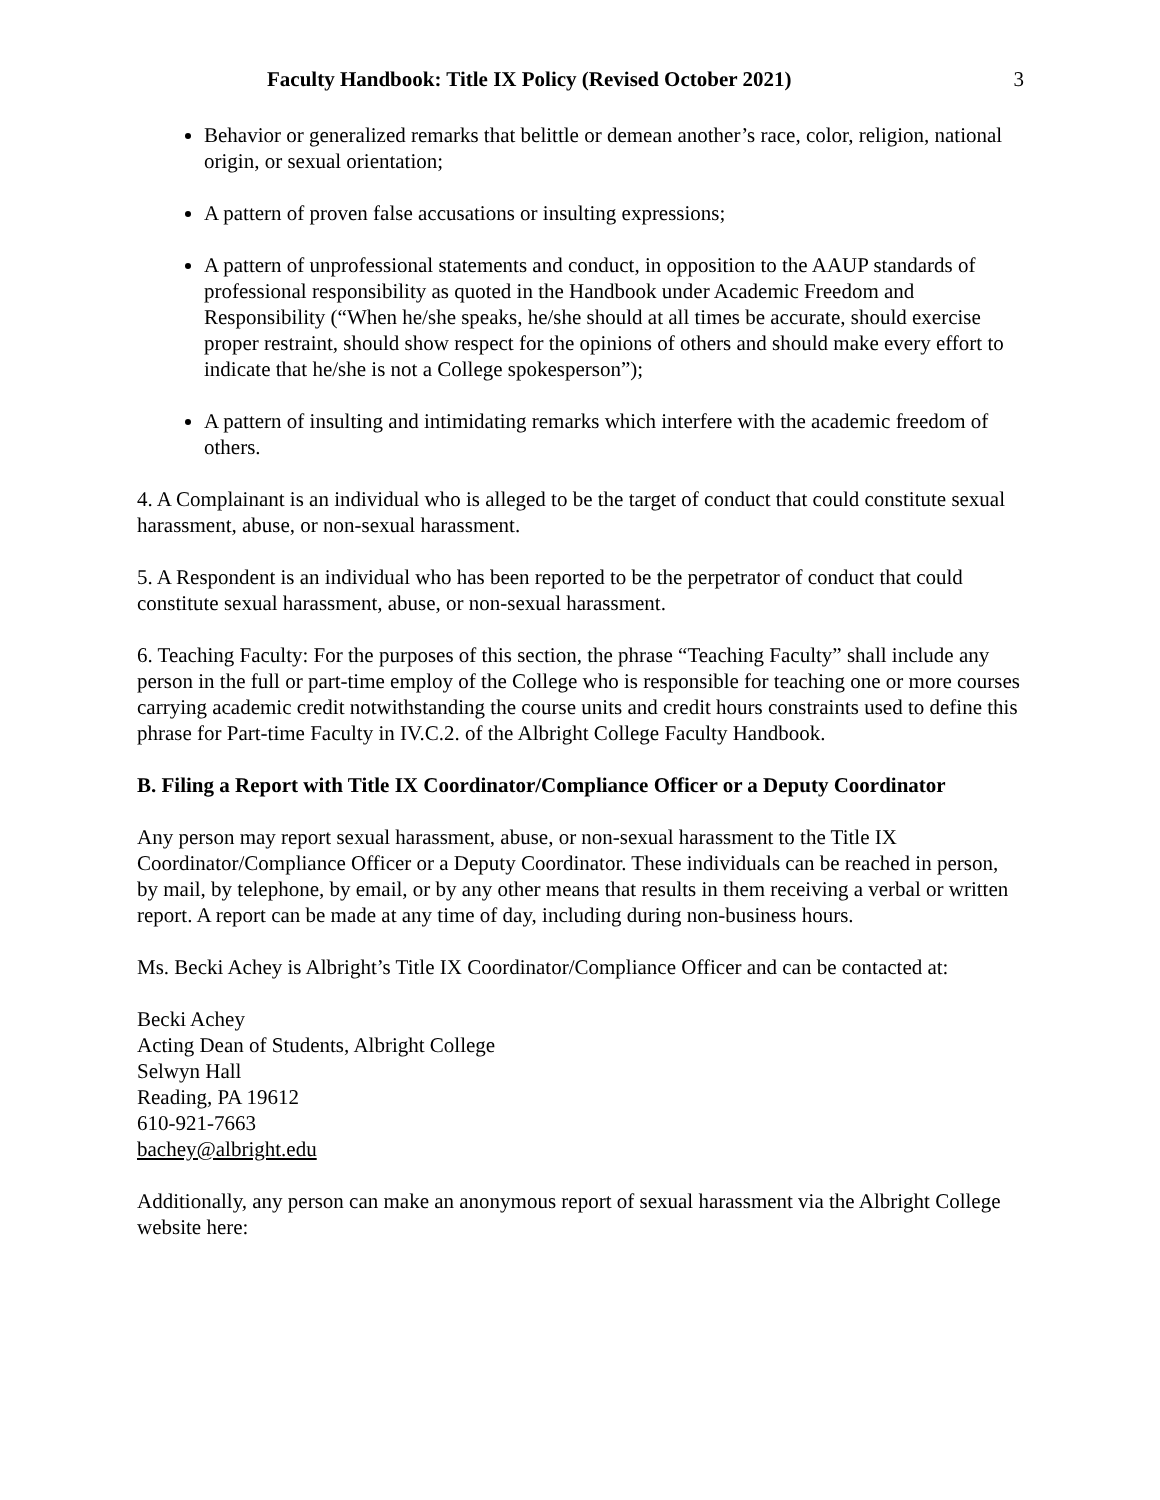Faculty Handbook: Title IX Policy (Revised October 2021) 3
Behavior or generalized remarks that belittle or demean another’s race, color, religion, national origin, or sexual orientation;
A pattern of proven false accusations or insulting expressions;
A pattern of unprofessional statements and conduct, in opposition to the AAUP standards of professional responsibility as quoted in the Handbook under Academic Freedom and Responsibility (“When he/she speaks, he/she should at all times be accurate, should exercise proper restraint, should show respect for the opinions of others and should make every effort to indicate that he/she is not a College spokesperson”);
A pattern of insulting and intimidating remarks which interfere with the academic freedom of others.
4. A Complainant is an individual who is alleged to be the target of conduct that could constitute sexual harassment, abuse, or non-sexual harassment.
5. A Respondent is an individual who has been reported to be the perpetrator of conduct that could constitute sexual harassment, abuse, or non-sexual harassment.
6. Teaching Faculty: For the purposes of this section, the phrase “Teaching Faculty” shall include any person in the full or part-time employ of the College who is responsible for teaching one or more courses carrying academic credit notwithstanding the course units and credit hours constraints used to define this phrase for Part-time Faculty in IV.C.2. of the Albright College Faculty Handbook.
B. Filing a Report with Title IX Coordinator/Compliance Officer or a Deputy Coordinator
Any person may report sexual harassment, abuse, or non-sexual harassment to the Title IX Coordinator/Compliance Officer or a Deputy Coordinator. These individuals can be reached in person, by mail, by telephone, by email, or by any other means that results in them receiving a verbal or written report. A report can be made at any time of day, including during non-business hours.
Ms. Becki Achey is Albright’s Title IX Coordinator/Compliance Officer and can be contacted at:
Becki Achey
Acting Dean of Students, Albright College
Selwyn Hall
Reading, PA 19612
610-921-7663
bachey@albright.edu
Additionally, any person can make an anonymous report of sexual harassment via the Albright College website here: